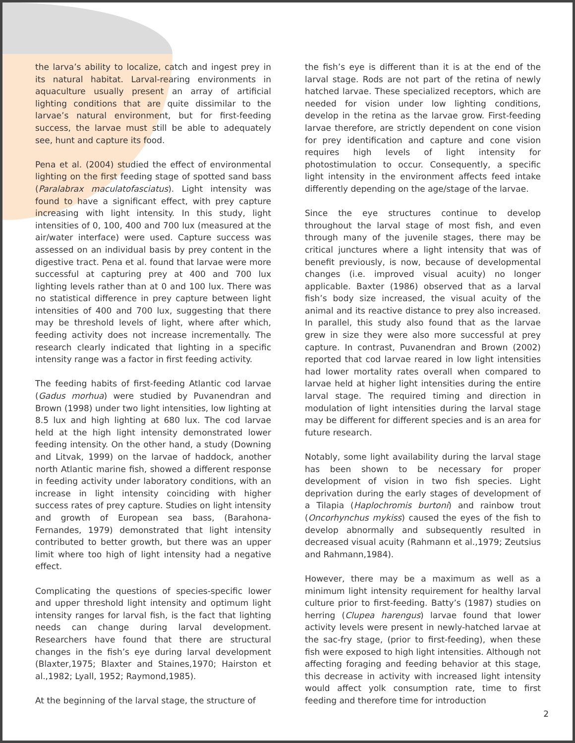the larva’s ability to localize, catch and ingest prey in its natural habitat. Larval-rearing environments in aquaculture usually present an array of artificial lighting conditions that are quite dissimilar to the larvae’s natural environment, but for first-feeding success, the larvae must still be able to adequately see, hunt and capture its food.
Pena et al. (2004) studied the effect of environmental lighting on the first feeding stage of spotted sand bass (Paralabrax maculatofasciatus). Light intensity was found to have a significant effect, with prey capture increasing with light intensity. In this study, light intensities of 0, 100, 400 and 700 lux (measured at the air/water interface) were used. Capture success was assessed on an individual basis by prey content in the digestive tract. Pena et al. found that larvae were more successful at capturing prey at 400 and 700 lux lighting levels rather than at 0 and 100 lux. There was no statistical difference in prey capture between light intensities of 400 and 700 lux, suggesting that there may be threshold levels of light, where after which, feeding activity does not increase incrementally. The research clearly indicated that lighting in a specific intensity range was a factor in first feeding activity.
The feeding habits of first-feeding Atlantic cod larvae (Gadus morhua) were studied by Puvanendran and Brown (1998) under two light intensities, low lighting at 8.5 lux and high lighting at 680 lux. The cod larvae held at the high light intensity demonstrated lower feeding intensity. On the other hand, a study (Downing and Litvak, 1999) on the larvae of haddock, another north Atlantic marine fish, showed a different response in feeding activity under laboratory conditions, with an increase in light intensity coinciding with higher success rates of prey capture. Studies on light intensity and growth of European sea bass, (Barahona-Fernandes, 1979) demonstrated that light intensity contributed to better growth, but there was an upper limit where too high of light intensity had a negative effect.
Complicating the questions of species-specific lower and upper threshold light intensity and optimum light intensity ranges for larval fish, is the fact that lighting needs can change during larval development. Researchers have found that there are structural changes in the fish’s eye during larval development (Blaxter,1975; Blaxter and Staines,1970; Hairston et al.,1982; Lyall, 1952; Raymond,1985).
At the beginning of the larval stage, the structure of
the fish’s eye is different than it is at the end of the larval stage. Rods are not part of the retina of newly hatched larvae. These specialized receptors, which are needed for vision under low lighting conditions, develop in the retina as the larvae grow. First-feeding larvae therefore, are strictly dependent on cone vision for prey identification and capture and cone vision requires high levels of light intensity for photostimulation to occur. Consequently, a specific light intensity in the environment affects feed intake differently depending on the age/stage of the larvae.
Since the eye structures continue to develop throughout the larval stage of most fish, and even through many of the juvenile stages, there may be critical junctures where a light intensity that was of benefit previously, is now, because of developmental changes (i.e. improved visual acuity) no longer applicable. Baxter (1986) observed that as a larval fish’s body size increased, the visual acuity of the animal and its reactive distance to prey also increased. In parallel, this study also found that as the larvae grew in size they were also more successful at prey capture. In contrast, Puvanendran and Brown (2002) reported that cod larvae reared in low light intensities had lower mortality rates overall when compared to larvae held at higher light intensities during the entire larval stage. The required timing and direction in modulation of light intensities during the larval stage may be different for different species and is an area for future research.
Notably, some light availability during the larval stage has been shown to be necessary for proper development of vision in two fish species. Light deprivation during the early stages of development of a Tilapia (Haplochromis burtoni) and rainbow trout (Oncorhynchus mykiss) caused the eyes of the fish to develop abnormally and subsequently resulted in decreased visual acuity (Rahmann et al.,1979; Zeutsius and Rahmann,1984).
However, there may be a maximum as well as a minimum light intensity requirement for healthy larval culture prior to first-feeding. Batty’s (1987) studies on herring (Clupea harengus) larvae found that lower activity levels were present in newly-hatched larvae at the sac-fry stage, (prior to first-feeding), when these fish were exposed to high light intensities. Although not affecting foraging and feeding behavior at this stage, this decrease in activity with increased light intensity would affect yolk consumption rate, time to first feeding and therefore time for introduction
2